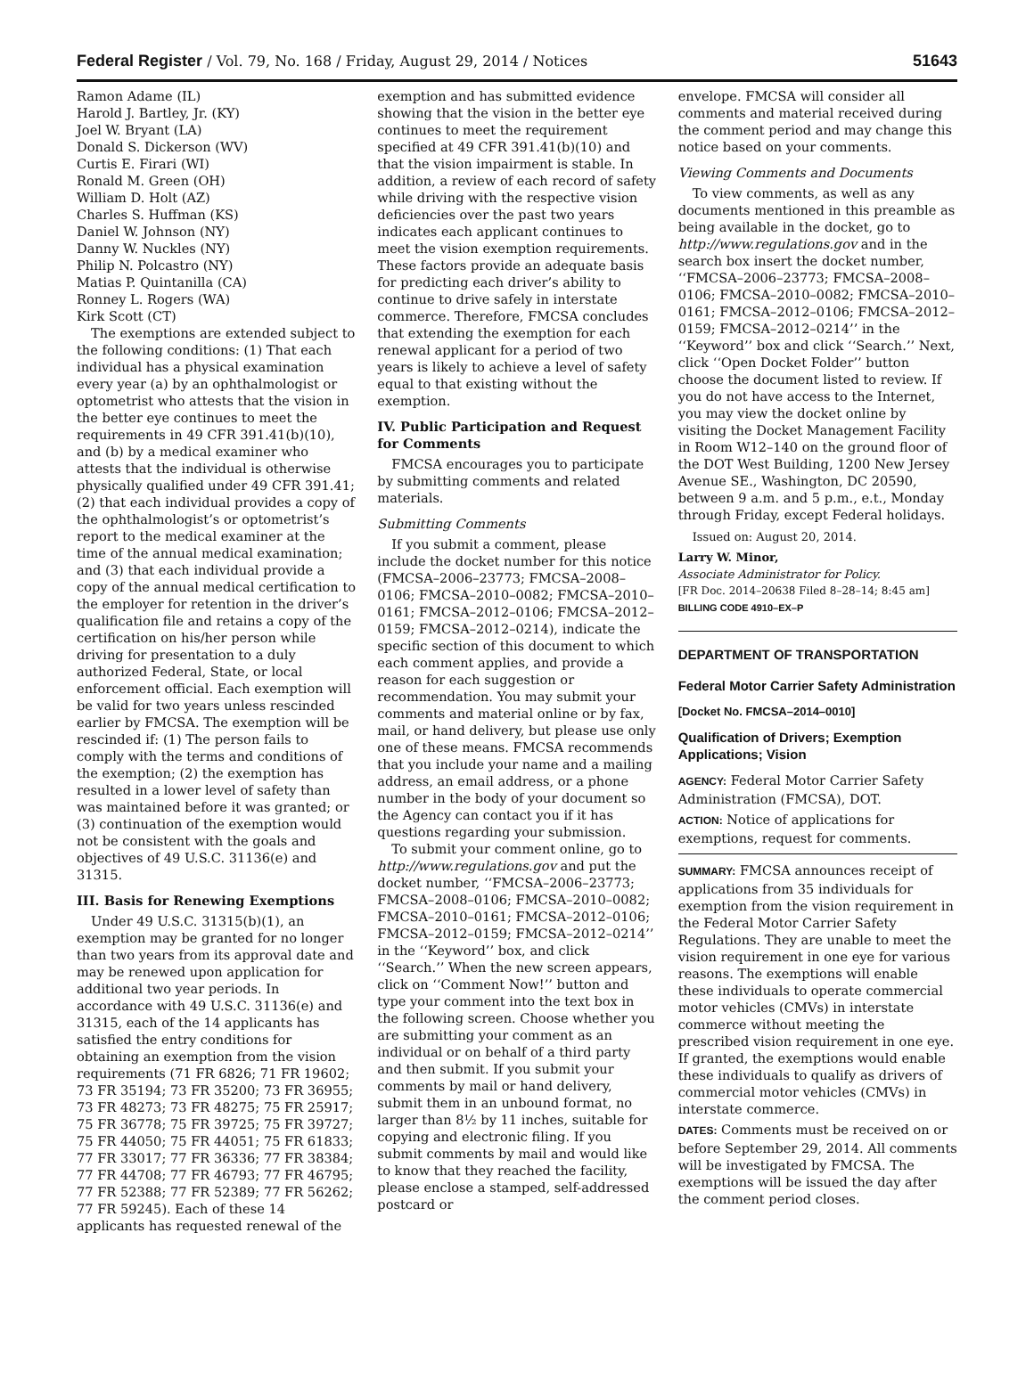Federal Register / Vol. 79, No. 168 / Friday, August 29, 2014 / Notices 51643
Ramon Adame (IL)
Harold J. Bartley, Jr. (KY)
Joel W. Bryant (LA)
Donald S. Dickerson (WV)
Curtis E. Firari (WI)
Ronald M. Green (OH)
William D. Holt (AZ)
Charles S. Huffman (KS)
Daniel W. Johnson (NY)
Danny W. Nuckles (NY)
Philip N. Polcastro (NY)
Matias P. Quintanilla (CA)
Ronney L. Rogers (WA)
Kirk Scott (CT)
The exemptions are extended subject to the following conditions: (1) That each individual has a physical examination every year (a) by an ophthalmologist or optometrist who attests that the vision in the better eye continues to meet the requirements in 49 CFR 391.41(b)(10), and (b) by a medical examiner who attests that the individual is otherwise physically qualified under 49 CFR 391.41; (2) that each individual provides a copy of the ophthalmologist’s or optometrist’s report to the medical examiner at the time of the annual medical examination; and (3) that each individual provide a copy of the annual medical certification to the employer for retention in the driver’s qualification file and retains a copy of the certification on his/her person while driving for presentation to a duly authorized Federal, State, or local enforcement official. Each exemption will be valid for two years unless rescinded earlier by FMCSA. The exemption will be rescinded if: (1) The person fails to comply with the terms and conditions of the exemption; (2) the exemption has resulted in a lower level of safety than was maintained before it was granted; or (3) continuation of the exemption would not be consistent with the goals and objectives of 49 U.S.C. 31136(e) and 31315.
III. Basis for Renewing Exemptions
Under 49 U.S.C. 31315(b)(1), an exemption may be granted for no longer than two years from its approval date and may be renewed upon application for additional two year periods. In accordance with 49 U.S.C. 31136(e) and 31315, each of the 14 applicants has satisfied the entry conditions for obtaining an exemption from the vision requirements (71 FR 6826; 71 FR 19602; 73 FR 35194; 73 FR 35200; 73 FR 36955; 73 FR 48273; 73 FR 48275; 75 FR 25917; 75 FR 36778; 75 FR 39725; 75 FR 39727; 75 FR 44050; 75 FR 44051; 75 FR 61833; 77 FR 33017; 77 FR 36336; 77 FR 38384; 77 FR 44708; 77 FR 46793; 77 FR 46795; 77 FR 52388; 77 FR 52389; 77 FR 56262; 77 FR 59245). Each of these 14 applicants has requested renewal of the
exemption and has submitted evidence showing that the vision in the better eye continues to meet the requirement specified at 49 CFR 391.41(b)(10) and that the vision impairment is stable. In addition, a review of each record of safety while driving with the respective vision deficiencies over the past two years indicates each applicant continues to meet the vision exemption requirements. These factors provide an adequate basis for predicting each driver’s ability to continue to drive safely in interstate commerce. Therefore, FMCSA concludes that extending the exemption for each renewal applicant for a period of two years is likely to achieve a level of safety equal to that existing without the exemption.
IV. Public Participation and Request for Comments
FMCSA encourages you to participate by submitting comments and related materials.
Submitting Comments
If you submit a comment, please include the docket number for this notice (FMCSA–2006–23773; FMCSA–2008–0106; FMCSA–2010–0082; FMCSA–2010–0161; FMCSA–2012–0106; FMCSA–2012–0159; FMCSA–2012–0214), indicate the specific section of this document to which each comment applies, and provide a reason for each suggestion or recommendation. You may submit your comments and material online or by fax, mail, or hand delivery, but please use only one of these means. FMCSA recommends that you include your name and a mailing address, an email address, or a phone number in the body of your document so the Agency can contact you if it has questions regarding your submission.
To submit your comment online, go to http://www.regulations.gov and put the docket number, ‘‘FMCSA–2006–23773; FMCSA–2008–0106; FMCSA–2010–0082; FMCSA–2010–0161; FMCSA–2012–0106; FMCSA–2012–0159; FMCSA–2012–0214’’ in the ‘‘Keyword’’ box, and click ‘‘Search.’’ When the new screen appears, click on ‘‘Comment Now!’’ button and type your comment into the text box in the following screen. Choose whether you are submitting your comment as an individual or on behalf of a third party and then submit. If you submit your comments by mail or hand delivery, submit them in an unbound format, no larger than 8½ by 11 inches, suitable for copying and electronic filing. If you submit comments by mail and would like to know that they reached the facility, please enclose a stamped, self-addressed postcard or
envelope. FMCSA will consider all comments and material received during the comment period and may change this notice based on your comments.
Viewing Comments and Documents
To view comments, as well as any documents mentioned in this preamble as being available in the docket, go to http://www.regulations.gov and in the search box insert the docket number, ‘‘FMCSA–2006–23773; FMCSA–2008–0106; FMCSA–2010–0082; FMCSA–2010–0161; FMCSA–2012–0106; FMCSA–2012–0159; FMCSA–2012–0214’’ in the ‘‘Keyword’’ box and click ‘‘Search.’’ Next, click ‘‘Open Docket Folder’’ button choose the document listed to review. If you do not have access to the Internet, you may view the docket online by visiting the Docket Management Facility in Room W12–140 on the ground floor of the DOT West Building, 1200 New Jersey Avenue SE., Washington, DC 20590, between 9 a.m. and 5 p.m., e.t., Monday through Friday, except Federal holidays.
Issued on: August 20, 2014.
Larry W. Minor,
Associate Administrator for Policy.
[FR Doc. 2014–20638 Filed 8–28–14; 8:45 am]
BILLING CODE 4910–EX–P
DEPARTMENT OF TRANSPORTATION
Federal Motor Carrier Safety Administration
[Docket No. FMCSA–2014–0010]
Qualification of Drivers; Exemption Applications; Vision
AGENCY: Federal Motor Carrier Safety Administration (FMCSA), DOT.
ACTION: Notice of applications for exemptions, request for comments.
SUMMARY: FMCSA announces receipt of applications from 35 individuals for exemption from the vision requirement in the Federal Motor Carrier Safety Regulations. They are unable to meet the vision requirement in one eye for various reasons. The exemptions will enable these individuals to operate commercial motor vehicles (CMVs) in interstate commerce without meeting the prescribed vision requirement in one eye. If granted, the exemptions would enable these individuals to qualify as drivers of commercial motor vehicles (CMVs) in interstate commerce.
DATES: Comments must be received on or before September 29, 2014. All comments will be investigated by FMCSA. The exemptions will be issued the day after the comment period closes.